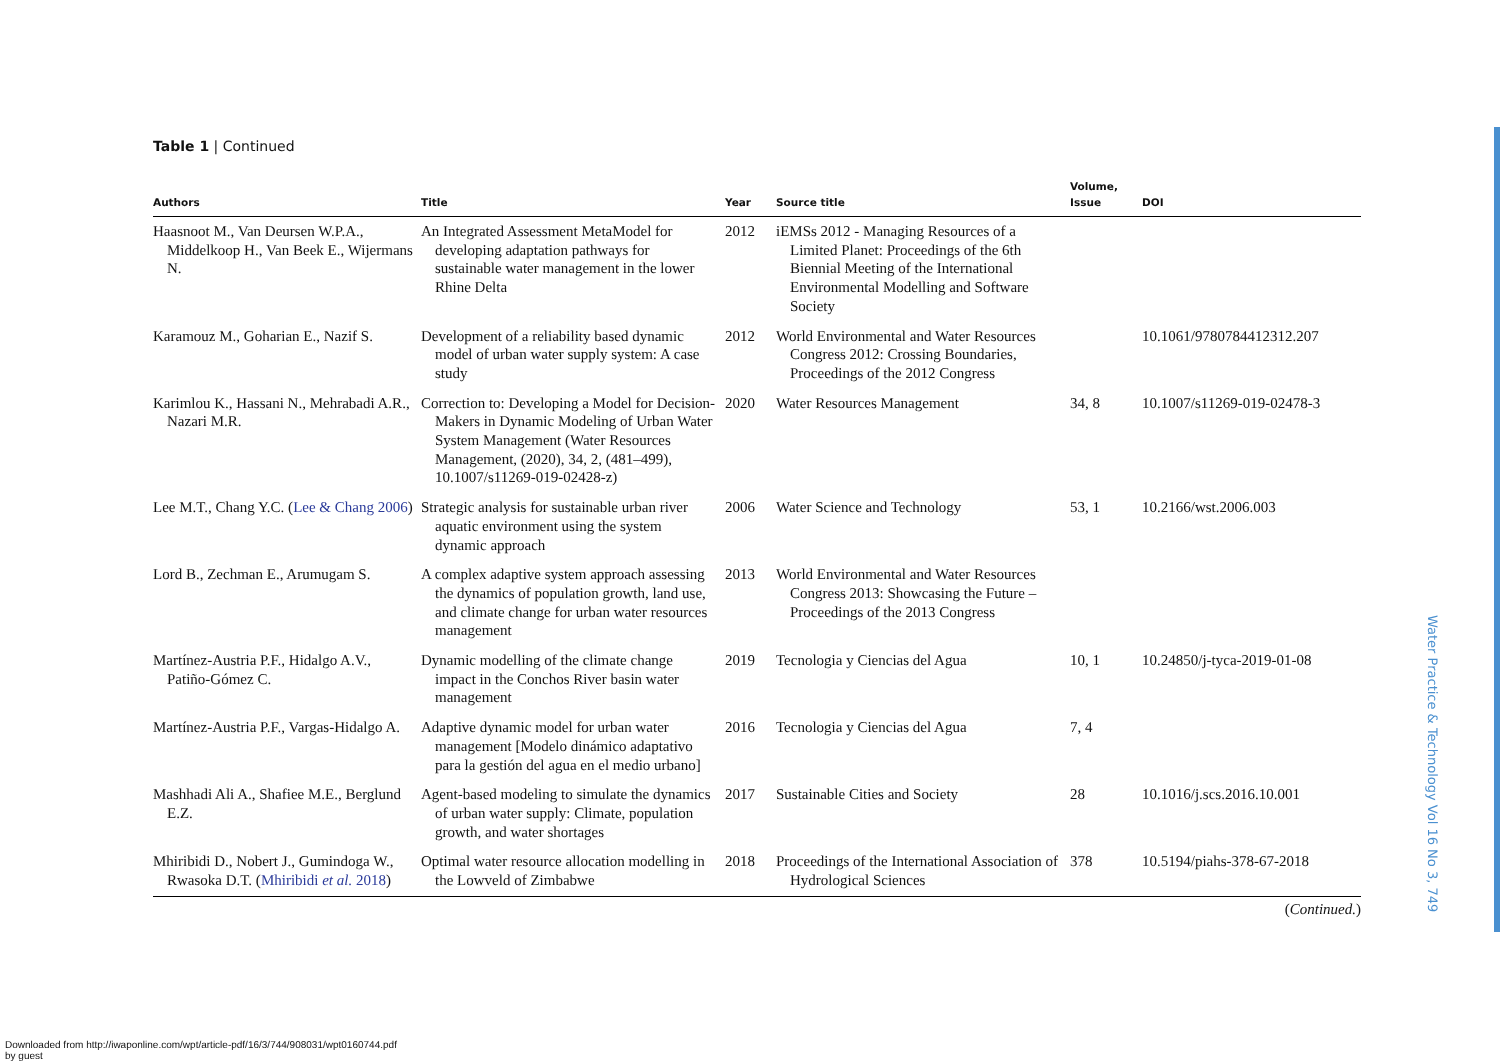Table 1 | Continued
| Authors | Title | Year | Source title | Volume, Issue | DOI |
| --- | --- | --- | --- | --- | --- |
| Haasnoot M., Van Deursen W.P.A., Middelkoop H., Van Beek E., Wijermans N. | An Integrated Assessment MetaModel for developing adaptation pathways for sustainable water management in the lower Rhine Delta | 2012 | iEMSs 2012 - Managing Resources of a Limited Planet: Proceedings of the 6th Biennial Meeting of the International Environmental Modelling and Software Society | | |
| Karamouz M., Goharian E., Nazif S. | Development of a reliability based dynamic model of urban water supply system: A case study | 2012 | World Environmental and Water Resources Congress 2012: Crossing Boundaries, Proceedings of the 2012 Congress | | 10.1061/9780784412312.207 |
| Karimlou K., Hassani N., Mehrabadi A.R., Nazari M.R. | Correction to: Developing a Model for Decision-Makers in Dynamic Modeling of Urban Water System Management (Water Resources Management, (2020), 34, 2, (481–499), 10.1007/s11269-019-02428-z) | 2020 | Water Resources Management | 34, 8 | 10.1007/s11269-019-02478-3 |
| Lee M.T., Chang Y.C. ( Lee & Chang 2006 ) | Strategic analysis for sustainable urban river aquatic environment using the system dynamic approach | 2006 | Water Science and Technology | 53, 1 | 10.2166/wst.2006.003 |
| Lord B., Zechman E., Arumugam S. | A complex adaptive system approach assessing the dynamics of population growth, land use, and climate change for urban water resources management | 2013 | World Environmental and Water Resources Congress 2013: Showcasing the Future – Proceedings of the 2013 Congress | | |
| Martínez-Austria P.F., Hidalgo A.V., Patiño-Gómez C. | Dynamic modelling of the climate change impact in the Conchos River basin water management | 2019 | Tecnologia y Ciencias del Agua | 10, 1 | 10.24850/j-tyca-2019-01-08 |
| Martínez-Austria P.F., Vargas-Hidalgo A. | Adaptive dynamic model for urban water management [Modelo dinámico adaptativo para la gestión del agua en el medio urbano] | 2016 | Tecnologia y Ciencias del Agua | 7, 4 | |
| Mashhadi Ali A., Shafiee M.E., Berglund E.Z. | Agent-based modeling to simulate the dynamics of urban water supply: Climate, population growth, and water shortages | 2017 | Sustainable Cities and Society | 28 | 10.1016/j.scs.2016.10.001 |
| Mhiribidi D., Nobert J., Gumindoga W., Rwasoka D.T. ( Mhiribidi et al. 2018 ) | Optimal water resource allocation modelling in the Lowveld of Zimbabwe | 2018 | Proceedings of the International Association of Hydrological Sciences | 378 | 10.5194/piahs-378-67-2018 |
(Continued.)
Water Practice & Technology Vol 16 No 3, 749
Downloaded from http://iwaponline.com/wpt/article-pdf/16/3/744/908031/wpt0160744.pdf
by guest